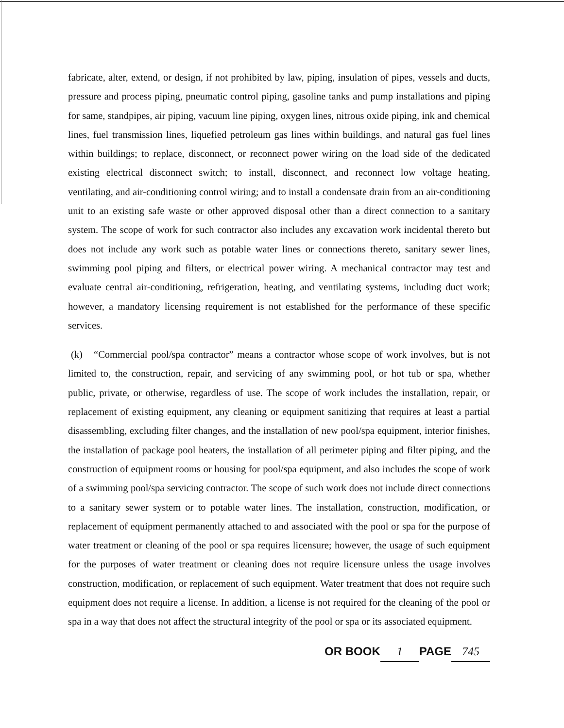fabricate, alter, extend, or design, if not prohibited by law, piping, insulation of pipes, vessels and ducts, pressure and process piping, pneumatic control piping, gasoline tanks and pump installations and piping for same, standpipes, air piping, vacuum line piping, oxygen lines, nitrous oxide piping, ink and chemical lines, fuel transmission lines, liquefied petroleum gas lines within buildings, and natural gas fuel lines within buildings; to replace, disconnect, or reconnect power wiring on the load side of the dedicated existing electrical disconnect switch; to install, disconnect, and reconnect low voltage heating, ventilating, and air-conditioning control wiring; and to install a condensate drain from an air-conditioning unit to an existing safe waste or other approved disposal other than a direct connection to a sanitary system. The scope of work for such contractor also includes any excavation work incidental thereto but does not include any work such as potable water lines or connections thereto, sanitary sewer lines, swimming pool piping and filters, or electrical power wiring. A mechanical contractor may test and evaluate central air-conditioning, refrigeration, heating, and ventilating systems, including duct work; however, a mandatory licensing requirement is not established for the performance of these specific services.
(k) “Commercial pool/spa contractor” means a contractor whose scope of work involves, but is not limited to, the construction, repair, and servicing of any swimming pool, or hot tub or spa, whether public, private, or otherwise, regardless of use. The scope of work includes the installation, repair, or replacement of existing equipment, any cleaning or equipment sanitizing that requires at least a partial disassembling, excluding filter changes, and the installation of new pool/spa equipment, interior finishes, the installation of package pool heaters, the installation of all perimeter piping and filter piping, and the construction of equipment rooms or housing for pool/spa equipment, and also includes the scope of work of a swimming pool/spa servicing contractor. The scope of such work does not include direct connections to a sanitary sewer system or to potable water lines. The installation, construction, modification, or replacement of equipment permanently attached to and associated with the pool or spa for the purpose of water treatment or cleaning of the pool or spa requires licensure; however, the usage of such equipment for the purposes of water treatment or cleaning does not require licensure unless the usage involves construction, modification, or replacement of such equipment. Water treatment that does not require such equipment does not require a license. In addition, a license is not required for the cleaning of the pool or spa in a way that does not affect the structural integrity of the pool or spa or its associated equipment.
OR BOOK 1 PAGE 745